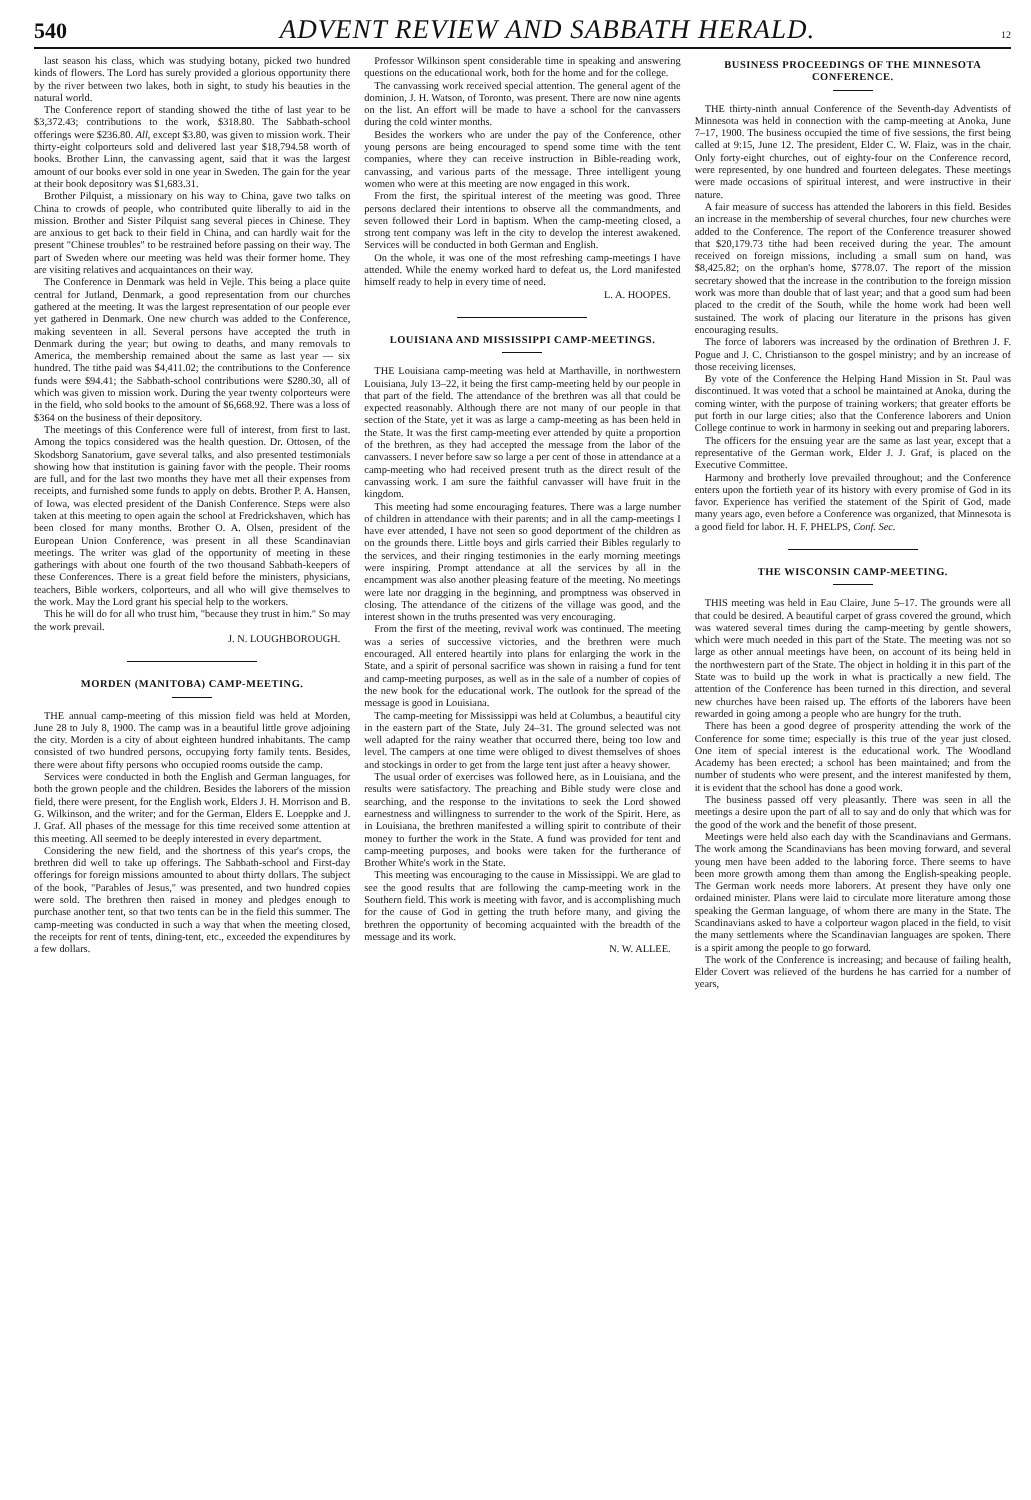540 ADVENT REVIEW AND SABBATH HERALD. 12
last season his class, which was studying botany, picked two hundred kinds of flowers. The Lord has surely provided a glorious opportunity there by the river between two lakes, both in sight, to study his beauties in the natural world.
The Conference report of standing showed the tithe of last year to be $3,372.43; contributions to the work, $318.80. The Sabbath-school offerings were $236.80. All, except $3.80, was given to mission work. Their thirty-eight colporteurs sold and delivered last year $18,794.58 worth of books. Brother Linn, the canvassing agent, said that it was the largest amount of our books ever sold in one year in Sweden. The gain for the year at their book depository was $1,683.31.
Brother Pilquist, a missionary on his way to China, gave two talks on China to crowds of people, who contributed quite liberally to aid in the mission. Brother and Sister Pilquist sang several pieces in Chinese. They are anxious to get back to their field in China, and can hardly wait for the present "Chinese troubles" to be restrained before passing on their way. The part of Sweden where our meeting was held was their former home. They are visiting relatives and acquaintances on their way.
The Conference in Denmark was held in Vejle. This being a place quite central for Jutland, Denmark, a good representation from our churches gathered at the meeting. It was the largest representation of our people ever yet gathered in Denmark. One new church was added to the Conference, making seventeen in all. Several persons have accepted the truth in Denmark during the year; but owing to deaths, and many removals to America, the membership remained about the same as last year — six hundred. The tithe paid was $4,411.02; the contributions to the Conference funds were $94.41; the Sabbath-school contributions were $280.30, all of which was given to mission work. During the year twenty colporteurs were in the field, who sold books to the amount of $6,668.92. There was a loss of $364 on the business of their depository.
The meetings of this Conference were full of interest, from first to last. Among the topics considered was the health question. Dr. Ottosen, of the Skodsborg Sanatorium, gave several talks, and also presented testimonials showing how that institution is gaining favor with the people. Their rooms are full, and for the last two months they have met all their expenses from receipts, and furnished some funds to apply on debts. Brother P. A. Hansen, of Iowa, was elected president of the Danish Conference. Steps were also taken at this meeting to open again the school at Fredrickshaven, which has been closed for many months. Brother O. A. Olsen, president of the European Union Conference, was present in all these Scandinavian meetings. The writer was glad of the opportunity of meeting in these gatherings with about one fourth of the two thousand Sabbath-keepers of these Conferences. There is a great field before the ministers, physicians, teachers, Bible workers, colporteurs, and all who will give themselves to the work. May the Lord grant his special help to the workers.
This he will do for all who trust him, "because they trust in him." So may the work prevail.
J. N. LOUGHBOROUGH.
MORDEN (MANITOBA) CAMP-MEETING.
THE annual camp-meeting of this mission field was held at Morden, June 28 to July 8, 1900. The camp was in a beautiful little grove adjoining the city. Morden is a city of about eighteen hundred inhabitants. The camp consisted of two hundred persons, occupying forty family tents. Besides, there were about fifty persons who occupied rooms outside the camp.
Services were conducted in both the English and German languages, for both the grown people and the children. Besides the laborers of the mission field, there were present, for the English work, Elders J. H. Morrison and B. G. Wilkinson, and the writer; and for the German, Elders E. Loeppke and J. J. Graf. All phases of the message for this time received some attention at this meeting. All seemed to be deeply interested in every department.
Considering the new field, and the shortness of this year's crops, the brethren did well to take up offerings. The Sabbath-school and First-day offerings for foreign missions amounted to about thirty dollars. The subject of the book, "Parables of Jesus," was presented, and two hundred copies were sold. The brethren then raised in money and pledges enough to purchase another tent, so that two tents can be in the field this summer. The camp-meeting was conducted in such a way that when the meeting closed, the receipts for rent of tents, dining-tent, etc., exceeded the expenditures by a few dollars.
Professor Wilkinson spent considerable time in speaking and answering questions on the educational work, both for the home and for the college.
The canvassing work received special attention. The general agent of the dominion, J. H. Watson, of Toronto, was present. There are now nine agents on the list. An effort will be made to have a school for the canvassers during the cold winter months.
Besides the workers who are under the pay of the Conference, other young persons are being encouraged to spend some time with the tent companies, where they can receive instruction in Bible-reading work, canvassing, and various parts of the message. Three intelligent young women who were at this meeting are now engaged in this work.
From the first, the spiritual interest of the meeting was good. Three persons declared their intentions to observe all the commandments, and seven followed their Lord in baptism. When the camp-meeting closed, a strong tent company was left in the city to develop the interest awakened. Services will be conducted in both German and English.
On the whole, it was one of the most refreshing camp-meetings I have attended. While the enemy worked hard to defeat us, the Lord manifested himself ready to help in every time of need.
L. A. HOOPES.
LOUISIANA AND MISSISSIPPI CAMP-MEETINGS.
THE Louisiana camp-meeting was held at Marthaville, in northwestern Louisiana, July 13–22, it being the first camp-meeting held by our people in that part of the field. The attendance of the brethren was all that could be expected reasonably. Although there are not many of our people in that section of the State, yet it was as large a camp-meeting as has been held in the State. It was the first camp-meeting ever attended by quite a proportion of the brethren, as they had accepted the message from the labor of the canvassers. I never before saw so large a per cent of those in attendance at a camp-meeting who had received present truth as the direct result of the canvassing work. I am sure the faithful canvasser will have fruit in the kingdom.
This meeting had some encouraging features. There was a large number of children in attendance with their parents; and in all the camp-meetings I have ever attended, I have not seen so good deportment of the children as on the grounds there. Little boys and girls carried their Bibles regularly to the services, and their ringing testimonies in the early morning meetings were inspiring. Prompt attendance at all the services by all in the encampment was also another pleasing feature of the meeting. No meetings were late nor dragging in the beginning, and promptness was observed in closing. The attendance of the citizens of the village was good, and the interest shown in the truths presented was very encouraging.
From the first of the meeting, revival work was continued. The meeting was a series of successive victories, and the brethren were much encouraged. All entered heartily into plans for enlarging the work in the State, and a spirit of personal sacrifice was shown in raising a fund for tent and camp-meeting purposes, as well as in the sale of a number of copies of the new book for the educational work. The outlook for the spread of the message is good in Louisiana.
The camp-meeting for Mississippi was held at Columbus, a beautiful city in the eastern part of the State, July 24–31. The ground selected was not well adapted for the rainy weather that occurred there, being too low and level. The campers at one time were obliged to divest themselves of shoes and stockings in order to get from the large tent just after a heavy shower.
The usual order of exercises was followed here, as in Louisiana, and the results were satisfactory. The preaching and Bible study were close and searching, and the response to the invitations to seek the Lord showed earnestness and willingness to surrender to the work of the Spirit. Here, as in Louisiana, the brethren manifested a willing spirit to contribute of their money to further the work in the State. A fund was provided for tent and camp-meeting purposes, and books were taken for the furtherance of Brother White's work in the State.
This meeting was encouraging to the cause in Mississippi. We are glad to see the good results that are following the camp-meeting work in the Southern field. This work is meeting with favor, and is accomplishing much for the cause of God in getting the truth before many, and giving the brethren the opportunity of becoming acquainted with the breadth of the message and its work.
N. W. ALLEE.
BUSINESS PROCEEDINGS OF THE MINNESOTA CONFERENCE.
THE thirty-ninth annual Conference of the Seventh-day Adventists of Minnesota was held in connection with the camp-meeting at Anoka, June 7–17, 1900. The business occupied the time of five sessions, the first being called at 9:15, June 12. The president, Elder C. W. Flaiz, was in the chair. Only forty-eight churches, out of eighty-four on the Conference record, were represented, by one hundred and fourteen delegates. These meetings were made occasions of spiritual interest, and were instructive in their nature.
A fair measure of success has attended the laborers in this field. Besides an increase in the membership of several churches, four new churches were added to the Conference. The report of the Conference treasurer showed that $20,179.73 tithe had been received during the year. The amount received on foreign missions, including a small sum on hand, was $8,425.82; on the orphan's home, $778.07. The report of the mission secretary showed that the increase in the contribution to the foreign mission work was more than double that of last year; and that a good sum had been placed to the credit of the South, while the home work had been well sustained. The work of placing our literature in the prisons has given encouraging results.
The force of laborers was increased by the ordination of Brethren J. F. Pogue and J. C. Christianson to the gospel ministry; and by an increase of those receiving licenses.
By vote of the Conference the Helping Hand Mission in St. Paul was discontinued. It was voted that a school be maintained at Anoka, during the coming winter, with the purpose of training workers; that greater efforts be put forth in our large cities; also that the Conference laborers and Union College continue to work in harmony in seeking out and preparing laborers.
The officers for the ensuing year are the same as last year, except that a representative of the German work, Elder J. J. Graf, is placed on the Executive Committee.
Harmony and brotherly love prevailed throughout; and the Conference enters upon the fortieth year of its history with every promise of God in its favor. Experience has verified the statement of the Spirit of God, made many years ago, even before a Conference was organized, that Minnesota is a good field for labor. H. F. PHELPS, Conf. Sec.
THE WISCONSIN CAMP-MEETING.
THIS meeting was held in Eau Claire, June 5–17. The grounds were all that could be desired. A beautiful carpet of grass covered the ground, which was watered several times during the camp-meeting by gentle showers, which were much needed in this part of the State. The meeting was not so large as other annual meetings have been, on account of its being held in the northwestern part of the State. The object in holding it in this part of the State was to build up the work in what is practically a new field. The attention of the Conference has been turned in this direction, and several new churches have been raised up. The efforts of the laborers have been rewarded in going among a people who are hungry for the truth.
There has been a good degree of prosperity attending the work of the Conference for some time; especially is this true of the year just closed. One item of special interest is the educational work. The Woodland Academy has been erected; a school has been maintained; and from the number of students who were present, and the interest manifested by them, it is evident that the school has done a good work.
The business passed off very pleasantly. There was seen in all the meetings a desire upon the part of all to say and do only that which was for the good of the work and the benefit of those present.
Meetings were held also each day with the Scandinavians and Germans. The work among the Scandinavians has been moving forward, and several young men have been added to the laboring force. There seems to have been more growth among them than among the English-speaking people. The German work needs more laborers. At present they have only one ordained minister. Plans were laid to circulate more literature among those speaking the German language, of whom there are many in the State. The Scandinavians asked to have a colporteur wagon placed in the field, to visit the many settlements where the Scandinavian languages are spoken. There is a spirit among the people to go forward.
The work of the Conference is increasing; and because of failing health, Elder Covert was relieved of the burdens he has carried for a number of years,